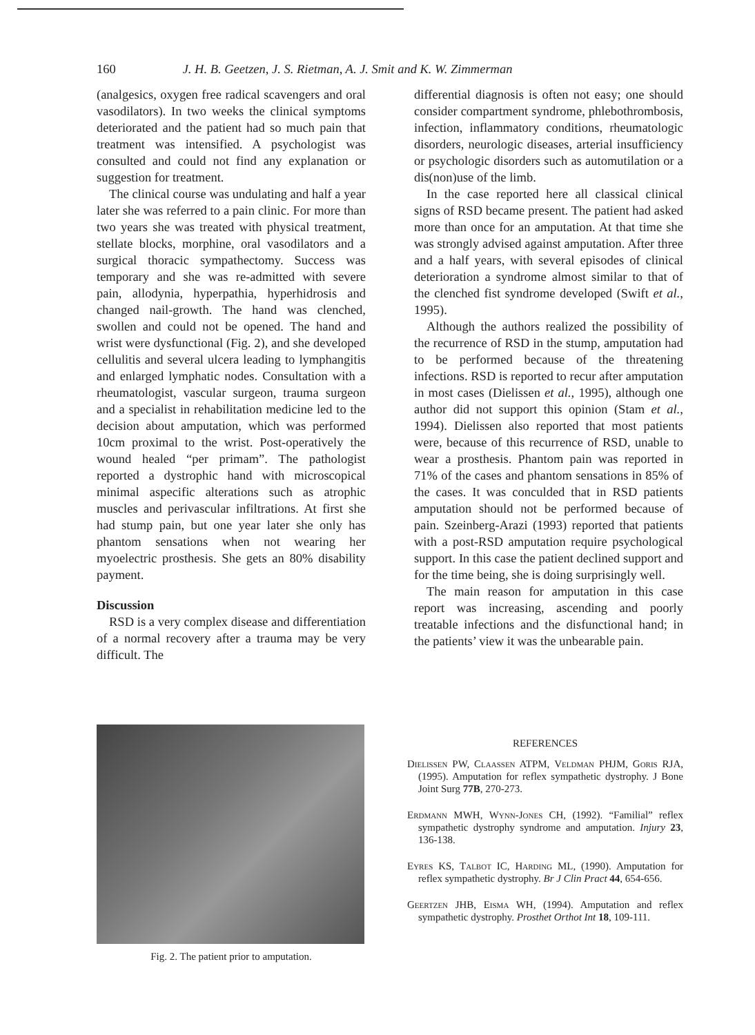160 J. H. B. Geetzen, J. S. Rietman, A. J. Smit and K. W. Zimmerman
(analgesics, oxygen free radical scavengers and oral vasodilators). In two weeks the clinical symptoms deteriorated and the patient had so much pain that treatment was intensified. A psychologist was consulted and could not find any explanation or suggestion for treatment.
The clinical course was undulating and half a year later she was referred to a pain clinic. For more than two years she was treated with physical treatment, stellate blocks, morphine, oral vasodilators and a surgical thoracic sympathectomy. Success was temporary and she was re-admitted with severe pain, allodynia, hyperpathia, hyperhidrosis and changed nail-growth. The hand was clenched, swollen and could not be opened. The hand and wrist were dysfunctional (Fig. 2), and she developed cellulitis and several ulcera leading to lymphangitis and enlarged lymphatic nodes. Consultation with a rheumatologist, vascular surgeon, trauma surgeon and a specialist in rehabilitation medicine led to the decision about amputation, which was performed 10cm proximal to the wrist. Post-operatively the wound healed “per primam”. The pathologist reported a dystrophic hand with microscopical minimal aspecific alterations such as atrophic muscles and perivascular infiltrations. At first she had stump pain, but one year later she only has phantom sensations when not wearing her myoelectric prosthesis. She gets an 80% disability payment.
Discussion
RSD is a very complex disease and differentiation of a normal recovery after a trauma may be very difficult. The
differential diagnosis is often not easy; one should consider compartment syndrome, phlebothrombosis, infection, inflammatory conditions, rheumatologic disorders, neurologic diseases, arterial insufficiency or psychologic disorders such as automutilation or a dis(non)use of the limb.
In the case reported here all classical clinical signs of RSD became present. The patient had asked more than once for an amputation. At that time she was strongly advised against amputation. After three and a half years, with several episodes of clinical deterioration a syndrome almost similar to that of the clenched fist syndrome developed (Swift et al., 1995).
Although the authors realized the possibility of the recurrence of RSD in the stump, amputation had to be performed because of the threatening infections. RSD is reported to recur after amputation in most cases (Dielissen et al., 1995), although one author did not support this opinion (Stam et al., 1994). Dielissen also reported that most patients were, because of this recurrence of RSD, unable to wear a prosthesis. Phantom pain was reported in 71% of the cases and phantom sensations in 85% of the cases. It was conculded that in RSD patients amputation should not be performed because of pain. Szeinberg-Arazi (1993) reported that patients with a post-RSD amputation require psychological support. In this case the patient declined support and for the time being, she is doing surprisingly well.
The main reason for amputation in this case report was increasing, ascending and poorly treatable infections and the disfunctional hand; in the patients’ view it was the unbearable pain.
Fig. 2. The patient prior to amputation.
REFERENCES
Dielissen PW, Claassen ATPM, Veldman PHJM, Goris RJA, (1995). Amputation for reflex sympathetic dystrophy. J Bone Joint Surg 77B, 270-273.
Erdmann MWH, Wynn-Jones CH, (1992). “Familial” reflex sympathetic dystrophy syndrome and amputation. Injury 23, 136-138.
Eyres KS, Talbot IC, Harding ML, (1990). Amputation for reflex sympathetic dystrophy. Br J Clin Pract 44, 654-656.
Geertzen JHB, Eisma WH, (1994). Amputation and reflex sympathetic dystrophy. Prosthet Orthot Int 18, 109-111.